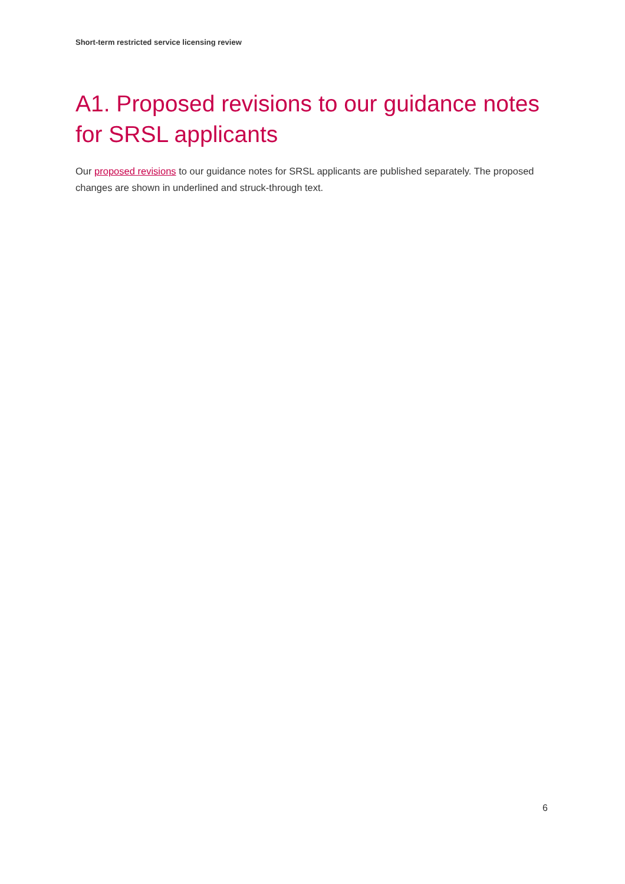Short-term restricted service licensing review
A1. Proposed revisions to our guidance notes for SRSL applicants
Our proposed revisions to our guidance notes for SRSL applicants are published separately. The proposed changes are shown in underlined and struck-through text.
6